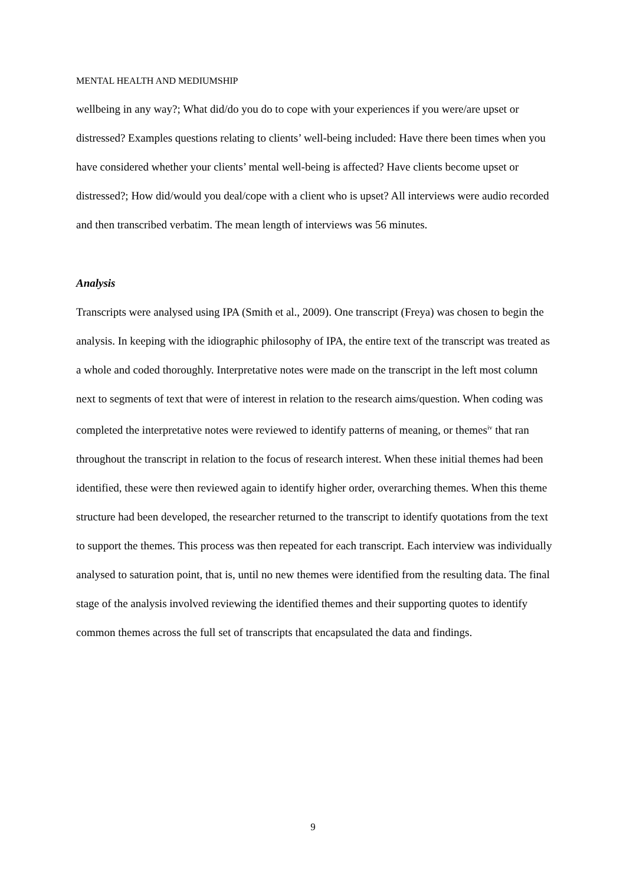MENTAL HEALTH AND MEDIUMSHIP
wellbeing in any way?; What did/do you do to cope with your experiences if you were/are upset or distressed? Examples questions relating to clients’ well-being included: Have there been times when you have considered whether your clients’ mental well-being is affected? Have clients become upset or distressed?; How did/would you deal/cope with a client who is upset? All interviews were audio recorded and then transcribed verbatim. The mean length of interviews was 56 minutes.
Analysis
Transcripts were analysed using IPA (Smith et al., 2009). One transcript (Freya) was chosen to begin the analysis. In keeping with the idiographic philosophy of IPA, the entire text of the transcript was treated as a whole and coded thoroughly. Interpretative notes were made on the transcript in the left most column next to segments of text that were of interest in relation to the research aims/question. When coding was completed the interpretative notes were reviewed to identify patterns of meaning, or themes<sup>iv</sup> that ran throughout the transcript in relation to the focus of research interest. When these initial themes had been identified, these were then reviewed again to identify higher order, overarching themes. When this theme structure had been developed, the researcher returned to the transcript to identify quotations from the text to support the themes. This process was then repeated for each transcript. Each interview was individually analysed to saturation point, that is, until no new themes were identified from the resulting data. The final stage of the analysis involved reviewing the identified themes and their supporting quotes to identify common themes across the full set of transcripts that encapsulated the data and findings.
9